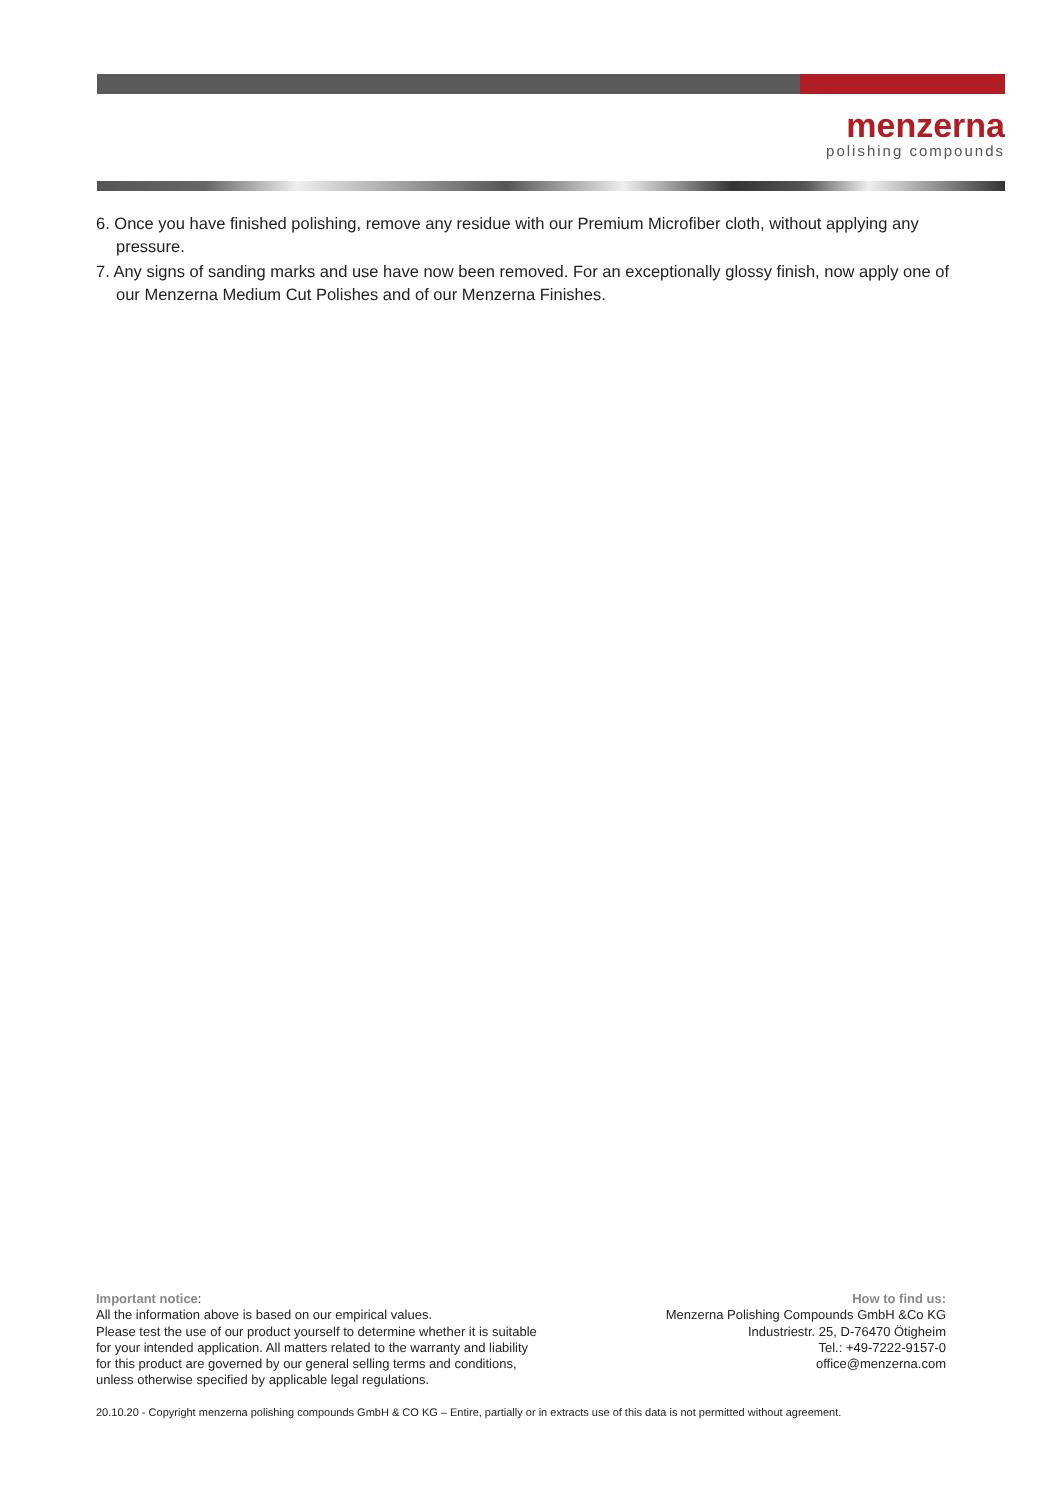menzerna
polishing compounds
6. Once you have finished polishing, remove any residue with our Premium Microfiber cloth, without applying any pressure.
7. Any signs of sanding marks and use have now been removed. For an exceptionally glossy finish, now apply one of our Menzerna Medium Cut Polishes and of our Menzerna Finishes.
Important notice:
All the information above is based on our empirical values.
Please test the use of our product yourself to determine whether it is suitable
for your intended application. All matters related to the warranty and liability
for this product are governed by our general selling terms and conditions,
unless otherwise specified by applicable legal regulations.
How to find us:
Menzerna Polishing Compounds GmbH &Co KG
Industriestr. 25, D-76470 Ötigheim
Tel.: +49-7222-9157-0
office@menzerna.com
20.10.20 - Copyright menzerna polishing compounds GmbH & CO KG – Entire, partially or in extracts use of this data is not permitted without agreement.